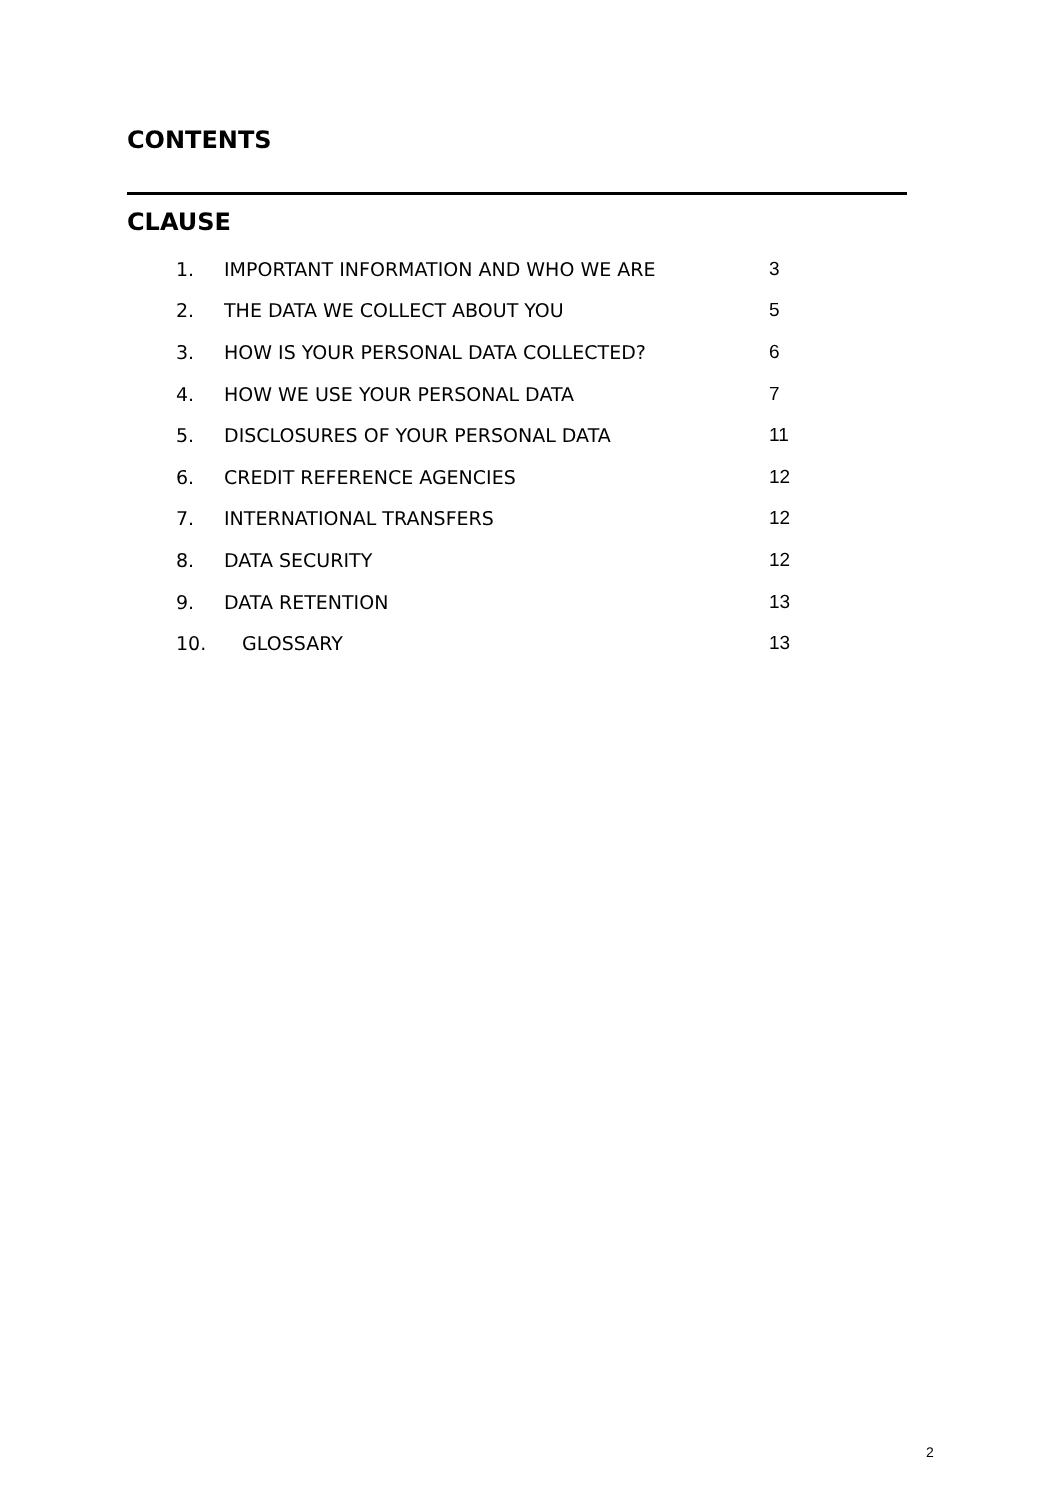CONTENTS
CLAUSE
| 1. | IMPORTANT INFORMATION AND WHO WE ARE | 3 |
| 2. | THE DATA WE COLLECT ABOUT YOU | 5 |
| 3. | HOW IS YOUR PERSONAL DATA COLLECTED? | 6 |
| 4. | HOW WE USE YOUR PERSONAL DATA | 7 |
| 5. | DISCLOSURES OF YOUR PERSONAL DATA | 11 |
| 6. | CREDIT REFERENCE AGENCIES | 12 |
| 7. | INTERNATIONAL TRANSFERS | 12 |
| 8. | DATA SECURITY | 12 |
| 9. | DATA RETENTION | 13 |
| 10. | GLOSSARY | 13 |
2